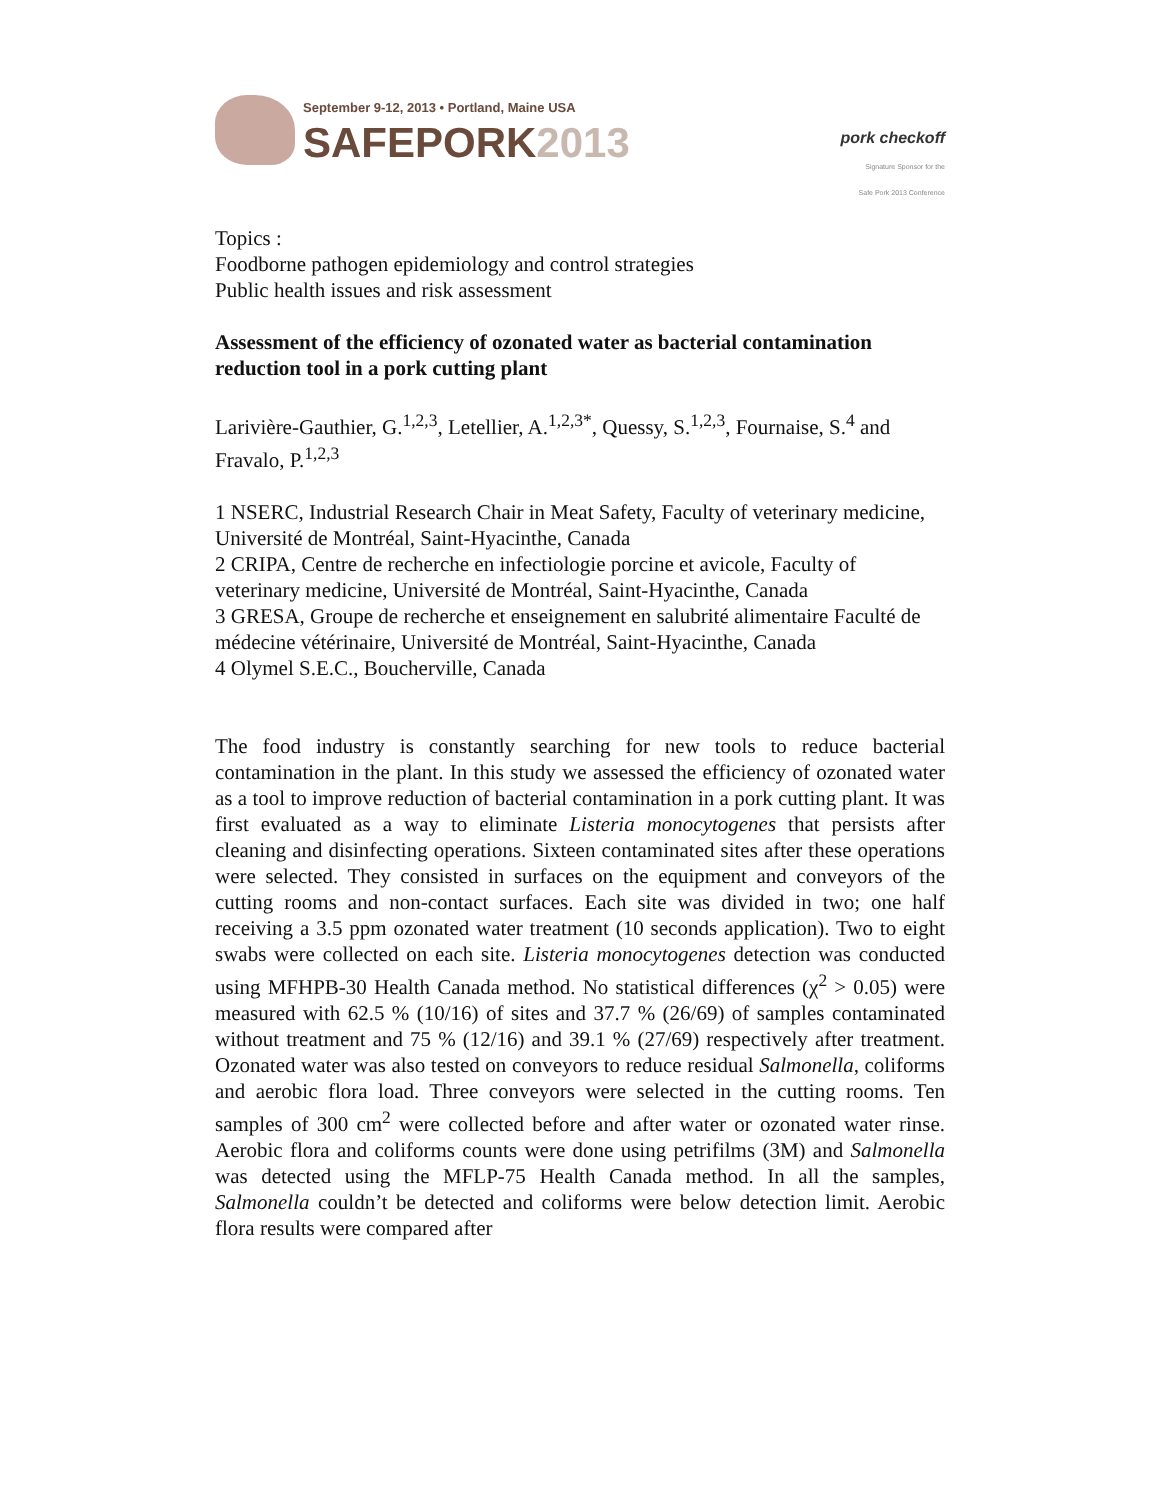September 9-12, 2013 • Portland, Maine USA
SAFEPORK 2013
pork checkoff
Signature Sponsor for the
Safe Pork 2013 Conference
Topics :
Foodborne pathogen epidemiology and control strategies
Public health issues and risk assessment
Assessment of the efficiency of ozonated water as bacterial contamination reduction tool in a pork cutting plant
Larivière-Gauthier, G.<sup>1,2,3</sup>, Letellier, A.<sup>1,2,3*</sup>, Quessy, S.<sup>1,2,3</sup>, Fournaise, S.<sup>4</sup> and Fravalo, P.<sup>1,2,3</sup>
1 NSERC, Industrial Research Chair in Meat Safety, Faculty of veterinary medicine, Université de Montréal, Saint-Hyacinthe, Canada
2 CRIPA, Centre de recherche en infectiologie porcine et avicole, Faculty of veterinary medicine, Université de Montréal, Saint-Hyacinthe, Canada
3 GRESA, Groupe de recherche et enseignement en salubrité alimentaire Faculté de médecine vétérinaire, Université de Montréal, Saint-Hyacinthe, Canada
4 Olymel S.E.C., Boucherville, Canada
The food industry is constantly searching for new tools to reduce bacterial contamination in the plant. In this study we assessed the efficiency of ozonated water as a tool to improve reduction of bacterial contamination in a pork cutting plant. It was first evaluated as a way to eliminate Listeria monocytogenes that persists after cleaning and disinfecting operations. Sixteen contaminated sites after these operations were selected. They consisted in surfaces on the equipment and conveyors of the cutting rooms and non-contact surfaces. Each site was divided in two; one half receiving a 3.5 ppm ozonated water treatment (10 seconds application). Two to eight swabs were collected on each site. Listeria monocytogenes detection was conducted using MFHPB-30 Health Canada method. No statistical differences (χ<sup>2</sup> > 0.05) were measured with 62.5 % (10/16) of sites and 37.7 % (26/69) of samples contaminated without treatment and 75 % (12/16) and 39.1 % (27/69) respectively after treatment. Ozonated water was also tested on conveyors to reduce residual Salmonella, coliforms and aerobic flora load. Three conveyors were selected in the cutting rooms. Ten samples of 300 cm<sup>2</sup> were collected before and after water or ozonated water rinse. Aerobic flora and coliforms counts were done using petrifilms (3M) and Salmonella was detected using the MFLP-75 Health Canada method. In all the samples, Salmonella couldn’t be detected and coliforms were below detection limit. Aerobic flora results were compared after